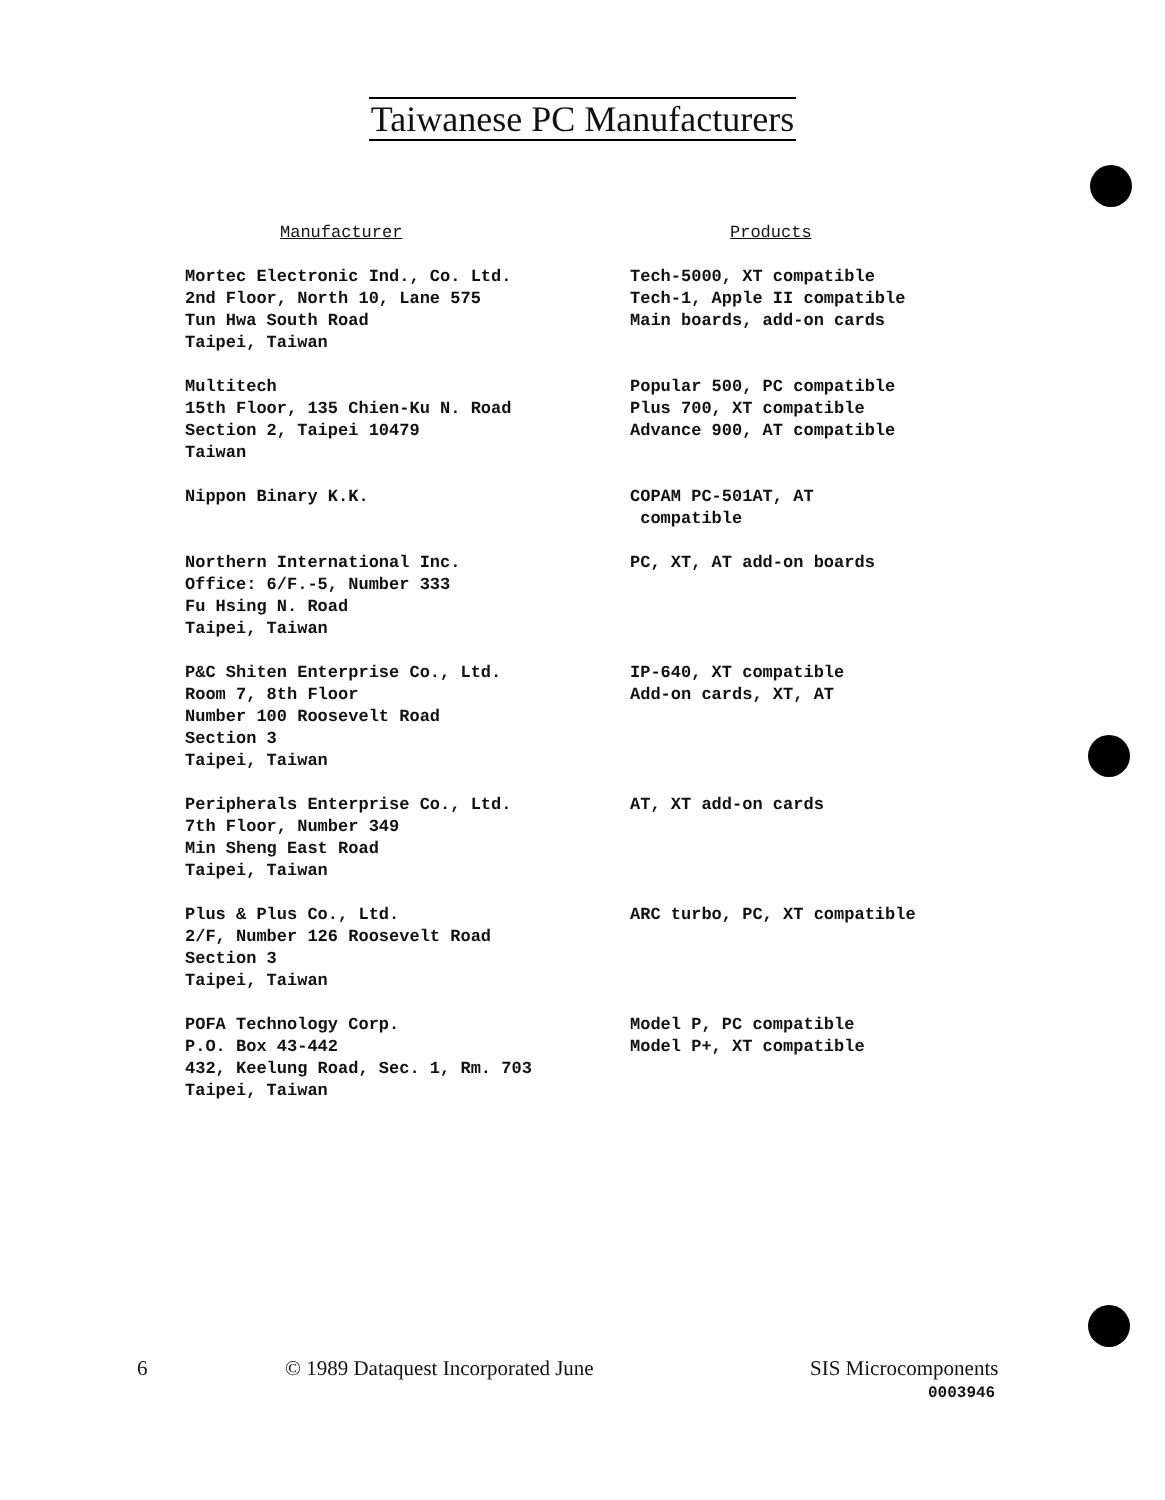Taiwanese PC Manufacturers
| Manufacturer | Products |
| --- | --- |
| Mortec Electronic Ind., Co. Ltd. 2nd Floor, North 10, Lane 575 Tun Hwa South Road Taipei, Taiwan | Tech-5000, XT compatible Tech-1, Apple II compatible Main boards, add-on cards |
| Multitech 15th Floor, 135 Chien-Ku N. Road Section 2, Taipei 10479 Taiwan | Popular 500, PC compatible Plus 700, XT compatible Advance 900, AT compatible |
| Nippon Binary K.K. | COPAM PC-501AT, AT compatible |
| Northern International Inc. Office: 6/F.-5, Number 333 Fu Hsing N. Road Taipei, Taiwan | PC, XT, AT add-on boards |
| P&C Shiten Enterprise Co., Ltd. Room 7, 8th Floor Number 100 Roosevelt Road Section 3 Taipei, Taiwan | IP-640, XT compatible Add-on cards, XT, AT |
| Peripherals Enterprise Co., Ltd. 7th Floor, Number 349 Min Sheng East Road Taipei, Taiwan | AT, XT add-on cards |
| Plus & Plus Co., Ltd. 2/F, Number 126 Roosevelt Road Section 3 Taipei, Taiwan | ARC turbo, PC, XT compatible |
| POFA Technology Corp. P.O. Box 43-442 432, Keelung Road, Sec. 1, Rm. 703 Taipei, Taiwan | Model P, PC compatible Model P+, XT compatible |
6 © 1989 Dataquest Incorporated June SIS Microcomponents
0003946